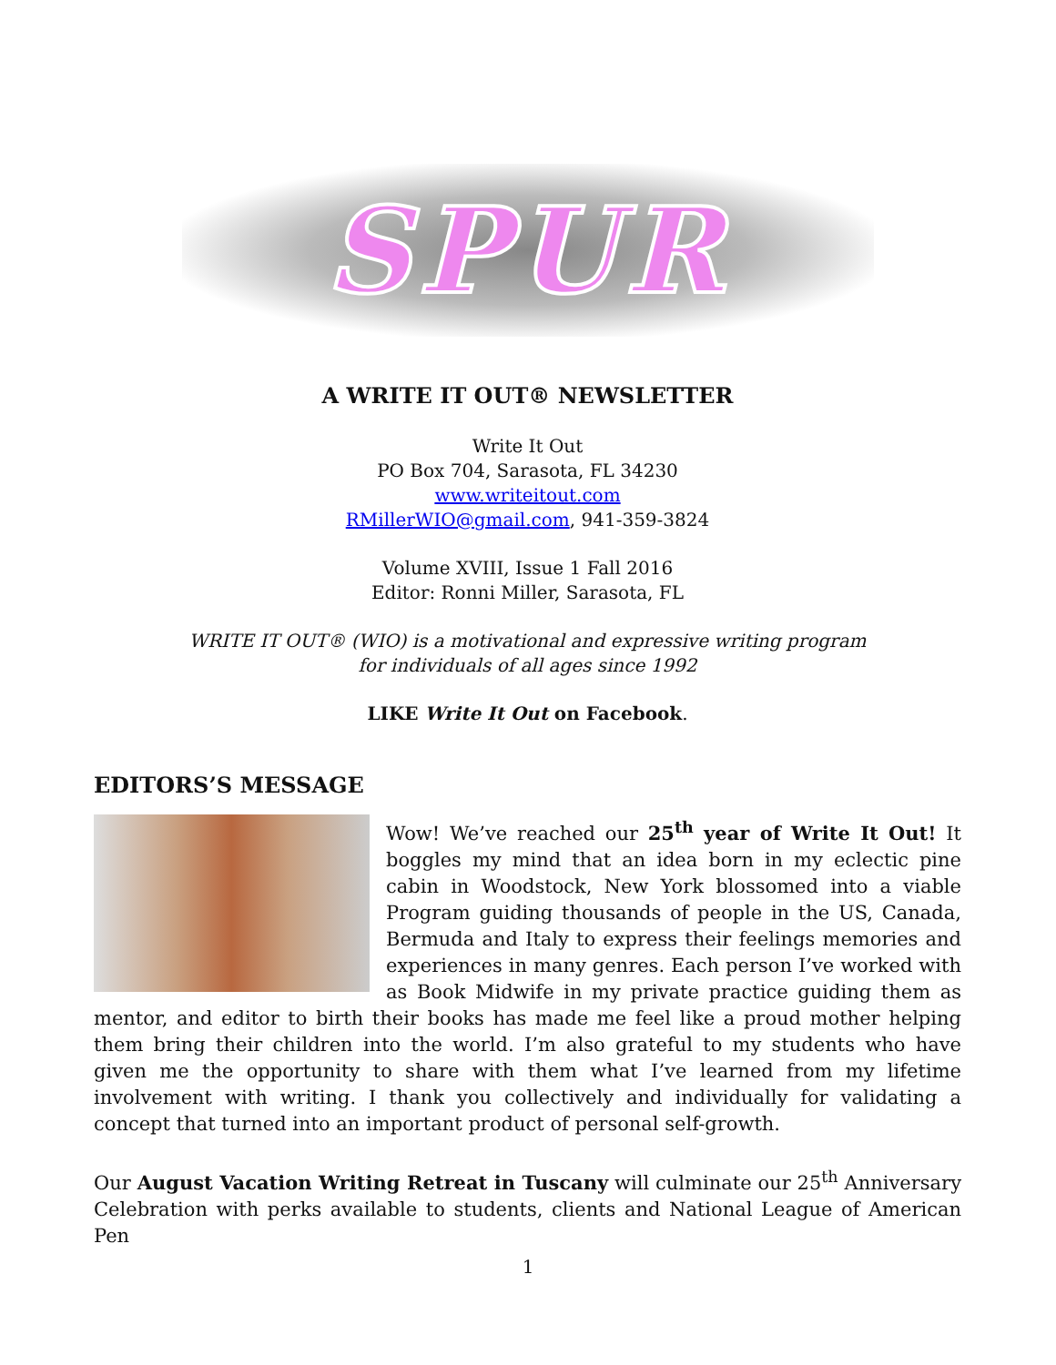SPUR
A WRITE IT OUT® NEWSLETTER
Write It Out
PO Box 704, Sarasota, FL 34230
www.writeitout.com
RMillerWIO@gmail.com, 941-359-3824
Volume XVIII, Issue 1 Fall 2016
Editor: Ronni Miller, Sarasota, FL
WRITE IT OUT® (WIO) is a motivational and expressive writing program
for individuals of all ages since 1992
LIKE Write It Out on Facebook.
EDITORS’S MESSAGE
Wow! We’ve reached our 25<sup>th</sup> year of Write It Out! It boggles my mind that an idea born in my eclectic pine cabin in Woodstock, New York blossomed into a viable Program guiding thousands of people in the US, Canada, Bermuda and Italy to express their feelings memories and experiences in many genres. Each person I’ve worked with as Book Midwife in my private practice guiding them as mentor, and editor to birth their books has made me feel like a proud mother helping them bring their children into the world. I’m also grateful to my students who have given me the opportunity to share with them what I’ve learned from my lifetime involvement with writing. I thank you collectively and individually for validating a concept that turned into an important product of personal self-growth.
Our August Vacation Writing Retreat in Tuscany will culminate our 25<sup>th</sup> Anniversary Celebration with perks available to students, clients and National League of American Pen
1